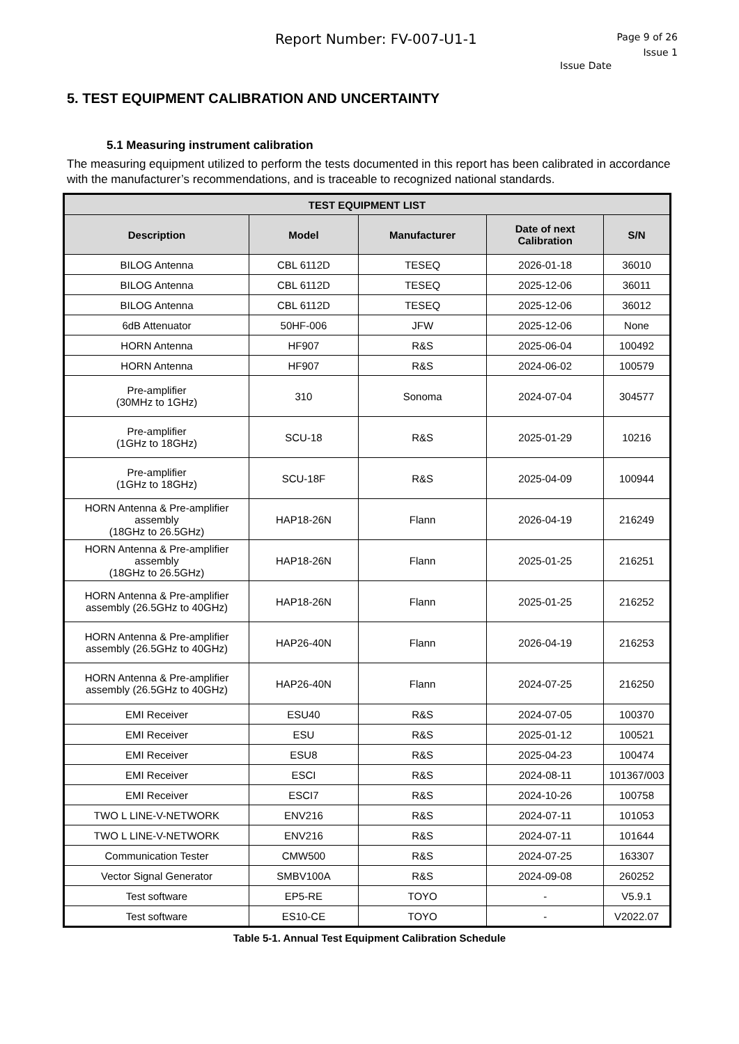Report Number: FV-007-U1-1
Page 9 of 26
Issue 1
Issue Date
5. TEST EQUIPMENT CALIBRATION AND UNCERTAINTY
5.1 Measuring instrument calibration
The measuring equipment utilized to perform the tests documented in this report has been calibrated in accordance with the manufacturer’s recommendations, and is traceable to recognized national standards.
| TEST EQUIPMENT LIST | | | | |
| --- | --- | --- | --- | --- |
| Description | Model | Manufacturer | Date of next Calibration | S/N |
| BILOG Antenna | CBL 6112D | TESEQ | 2026-01-18 | 36010 |
| BILOG Antenna | CBL 6112D | TESEQ | 2025-12-06 | 36011 |
| BILOG Antenna | CBL 6112D | TESEQ | 2025-12-06 | 36012 |
| 6dB Attenuator | 50HF-006 | JFW | 2025-12-06 | None |
| HORN Antenna | HF907 | R&S | 2025-06-04 | 100492 |
| HORN Antenna | HF907 | R&S | 2024-06-02 | 100579 |
| Pre-amplifier (30MHz to 1GHz) | 310 | Sonoma | 2024-07-04 | 304577 |
| Pre-amplifier (1GHz to 18GHz) | SCU-18 | R&S | 2025-01-29 | 10216 |
| Pre-amplifier (1GHz to 18GHz) | SCU-18F | R&S | 2025-04-09 | 100944 |
| HORN Antenna & Pre-amplifier assembly (18GHz to 26.5GHz) | HAP18-26N | Flann | 2026-04-19 | 216249 |
| HORN Antenna & Pre-amplifier assembly (18GHz to 26.5GHz) | HAP18-26N | Flann | 2025-01-25 | 216251 |
| HORN Antenna & Pre-amplifier assembly (26.5GHz to 40GHz) | HAP18-26N | Flann | 2025-01-25 | 216252 |
| HORN Antenna & Pre-amplifier assembly (26.5GHz to 40GHz) | HAP26-40N | Flann | 2026-04-19 | 216253 |
| HORN Antenna & Pre-amplifier assembly (26.5GHz to 40GHz) | HAP26-40N | Flann | 2024-07-25 | 216250 |
| EMI Receiver | ESU40 | R&S | 2024-07-05 | 100370 |
| EMI Receiver | ESU | R&S | 2025-01-12 | 100521 |
| EMI Receiver | ESU8 | R&S | 2025-04-23 | 100474 |
| EMI Receiver | ESCI | R&S | 2024-08-11 | 101367/003 |
| EMI Receiver | ESCI7 | R&S | 2024-10-26 | 100758 |
| TWO L LINE-V-NETWORK | ENV216 | R&S | 2024-07-11 | 101053 |
| TWO L LINE-V-NETWORK | ENV216 | R&S | 2024-07-11 | 101644 |
| Communication Tester | CMW500 | R&S | 2024-07-25 | 163307 |
| Vector Signal Generator | SMBV100A | R&S | 2024-09-08 | 260252 |
| Test software | EP5-RE | TOYO | - | V5.9.1 |
| Test software | ES10-CE | TOYO | - | V2022.07 |
Table 5-1. Annual Test Equipment Calibration Schedule